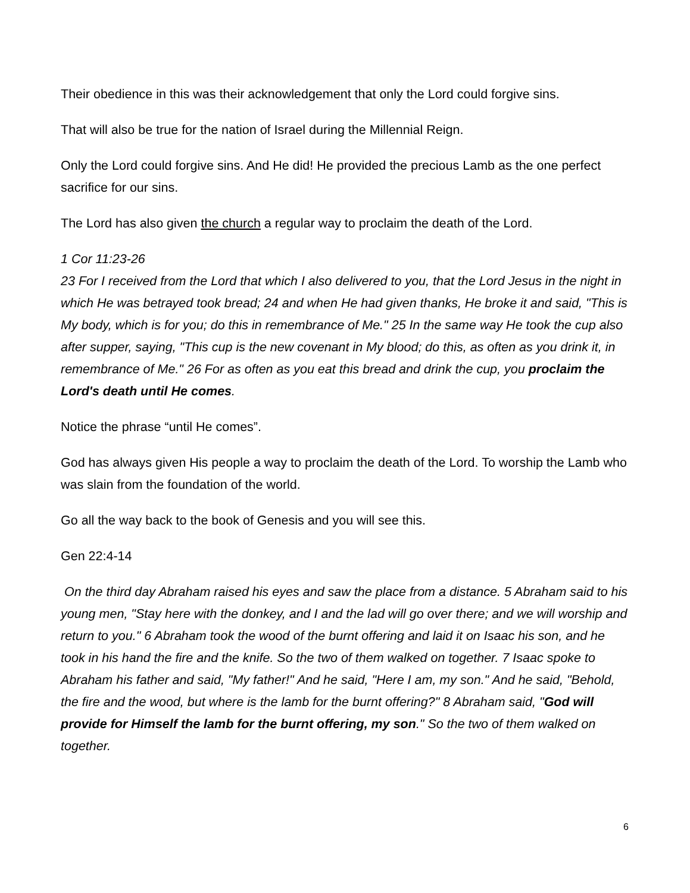Their obedience in this was their acknowledgement that only the Lord could forgive sins.
That will also be true for the nation of Israel during the Millennial Reign.
Only the Lord could forgive sins. And He did! He provided the precious Lamb as the one perfect sacrifice for our sins.
The Lord has also given the church a regular way to proclaim the death of the Lord.
1 Cor 11:23-26
23 For I received from the Lord that which I also delivered to you, that the Lord Jesus in the night in which He was betrayed took bread; 24 and when He had given thanks, He broke it and said, "This is My body, which is for you; do this in remembrance of Me." 25 In the same way He took the cup also after supper, saying, "This cup is the new covenant in My blood; do this, as often as you drink it, in remembrance of Me." 26 For as often as you eat this bread and drink the cup, you proclaim the Lord's death until He comes.
Notice the phrase “until He comes”.
God has always given His people a way to proclaim the death of the Lord. To worship the Lamb who was slain from the foundation of the world.
Go all the way back to the book of Genesis and you will see this.
Gen 22:4-14
On the third day Abraham raised his eyes and saw the place from a distance. 5 Abraham said to his young men, "Stay here with the donkey, and I and the lad will go over there; and we will worship and return to you." 6 Abraham took the wood of the burnt offering and laid it on Isaac his son, and he took in his hand the fire and the knife. So the two of them walked on together. 7 Isaac spoke to Abraham his father and said, "My father!" And he said, "Here I am, my son." And he said, "Behold, the fire and the wood, but where is the lamb for the burnt offering?" 8 Abraham said, "God will provide for Himself the lamb for the burnt offering, my son." So the two of them walked on together.
6